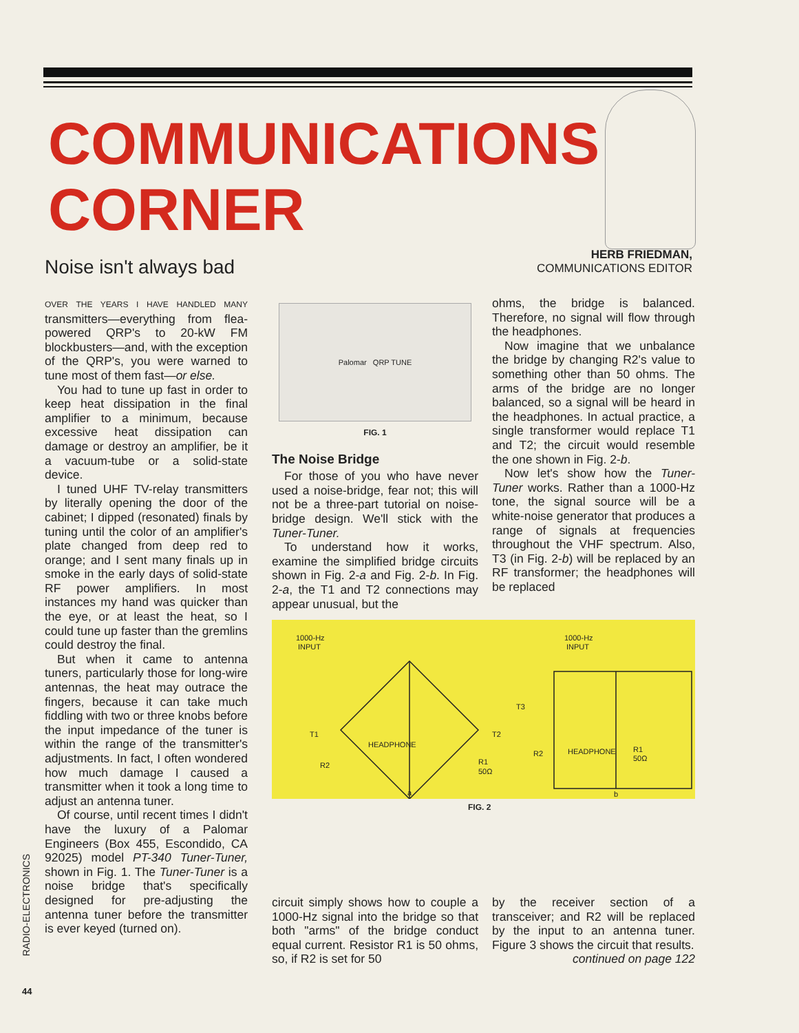COMMUNICATIONS
CORNER
Noise isn't always bad
HERB FRIEDMAN,
COMMUNICATIONS EDITOR
OVER THE YEARS I HAVE HANDLED MANY transmitters—everything from flea-powered QRP's to 20-kW FM blockbusters—and, with the exception of the QRP's, you were warned to tune most of them fast—or else.
You had to tune up fast in order to keep heat dissipation in the final amplifier to a minimum, because excessive heat dissipation can damage or destroy an amplifier, be it a vacuum-tube or a solid-state device.
I tuned UHF TV-relay transmitters by literally opening the door of the cabinet; I dipped (resonated) finals by tuning until the color of an amplifier's plate changed from deep red to orange; and I sent many finals up in smoke in the early days of solid-state RF power amplifiers. In most instances my hand was quicker than the eye, or at least the heat, so I could tune up faster than the gremlins could destroy the final.
But when it came to antenna tuners, particularly those for long-wire antennas, the heat may outrace the fingers, because it can take much fiddling with two or three knobs before the input impedance of the tuner is within the range of the transmitter's adjustments. In fact, I often wondered how much damage I caused a transmitter when it took a long time to adjust an antenna tuner.
Of course, until recent times I didn't have the luxury of a Palomar Engineers (Box 455, Escondido, CA 92025) model PT-340 Tuner-Tuner, shown in Fig. 1. The Tuner-Tuner is a noise bridge that's specifically designed for pre-adjusting the antenna tuner before the transmitter is ever keyed (turned on).
Palomar QRP TUNE
FIG. 1
The Noise Bridge
For those of you who have never used a noise-bridge, fear not; this will not be a three-part tutorial on noise-bridge design. We'll stick with the Tuner-Tuner.
To understand how it works, examine the simplified bridge circuits shown in Fig. 2-a and Fig. 2-b. In Fig. 2-a, the T1 and T2 connections may appear unusual, but the
ohms, the bridge is balanced. Therefore, no signal will flow through the headphones.
Now imagine that we unbalance the bridge by changing R2's value to something other than 50 ohms. The arms of the bridge are no longer balanced, so a signal will be heard in the headphones. In actual practice, a single transformer would replace T1 and T2; the circuit would resemble the one shown in Fig. 2-b.
Now let's show how the Tuner-Tuner works. Rather than a 1000-Hz tone, the signal source will be a white-noise generator that produces a range of signals at frequencies throughout the VHF spectrum. Also, T3 (in Fig. 2-b) will be replaced by an RF transformer; the headphones will be replaced
circuit simply shows how to couple a 1000-Hz signal into the bridge so that both "arms" of the bridge conduct equal current. Resistor R1 is 50 ohms, so, if R2 is set for 50
by the receiver section of a transceiver; and R2 will be replaced by the input to an antenna tuner. Figure 3 shows the circuit that results.
continued on page 122
1000-Hz
INPUT
T1
T2
HEADPHONE
R2
R1
50Ω
a
1000-Hz
INPUT
T3
HEADPHONE
R2
R1
50Ω
b
FIG. 2
RADIO-ELECTRONICS
44